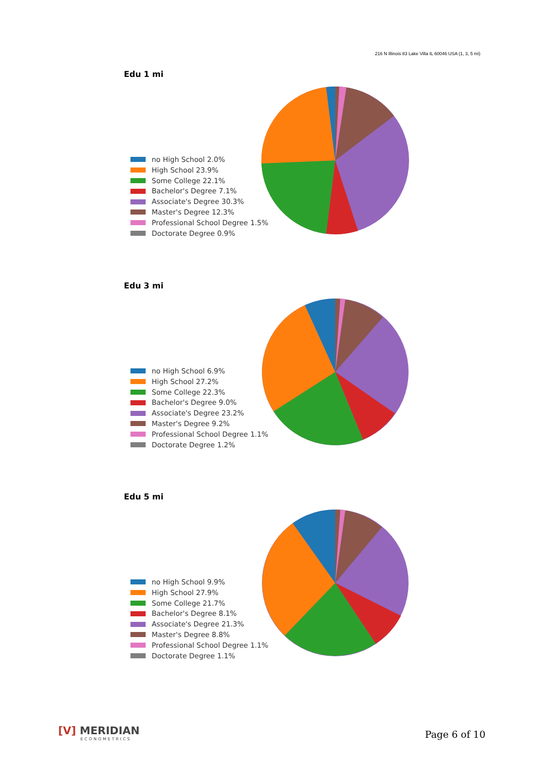216 N Illinois 83 Lake Villa IL 60046 USA (1, 3, 5 mi)
Edu 1 mi
no High School 2.0%
High School 23.9%
Some College 22.1%
Bachelor's Degree 7.1%
Associate's Degree 30.3%
Master's Degree 12.3%
Professional School Degree 1.5%
Doctorate Degree 0.9%
Edu 3 mi
no High School 6.9%
High School 27.2%
Some College 22.3%
Bachelor's Degree 9.0%
Associate's Degree 23.2%
Master's Degree 9.2%
Professional School Degree 1.1%
Doctorate Degree 1.2%
Edu 5 mi
no High School 9.9%
High School 27.9%
Some College 21.7%
Bachelor's Degree 8.1%
Associate's Degree 21.3%
Master's Degree 8.8%
Professional School Degree 1.1%
Doctorate Degree 1.1%
[V] MERIDIAN
ECONOMETRICS
Page 6 of 10